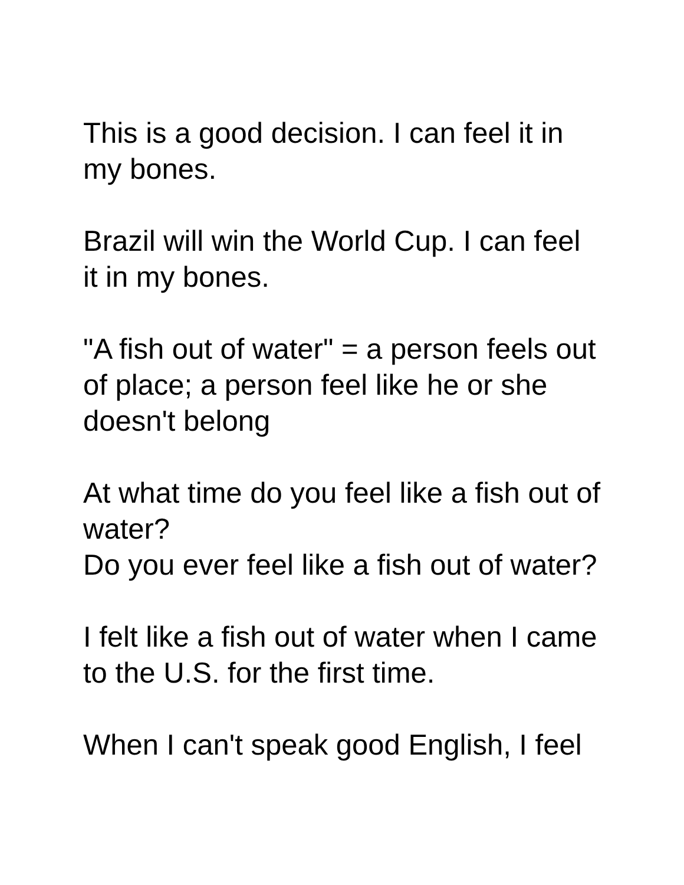This is a good decision. I can feel it in my bones.
Brazil will win the World Cup. I can feel it in my bones.
"A fish out of water" = a person feels out of place; a person feel like he or she doesn't belong
At what time do you feel like a fish out of water?
Do you ever feel like a fish out of water?
I felt like a fish out of water when I came to the U.S. for the first time.
When I can't speak good English, I feel